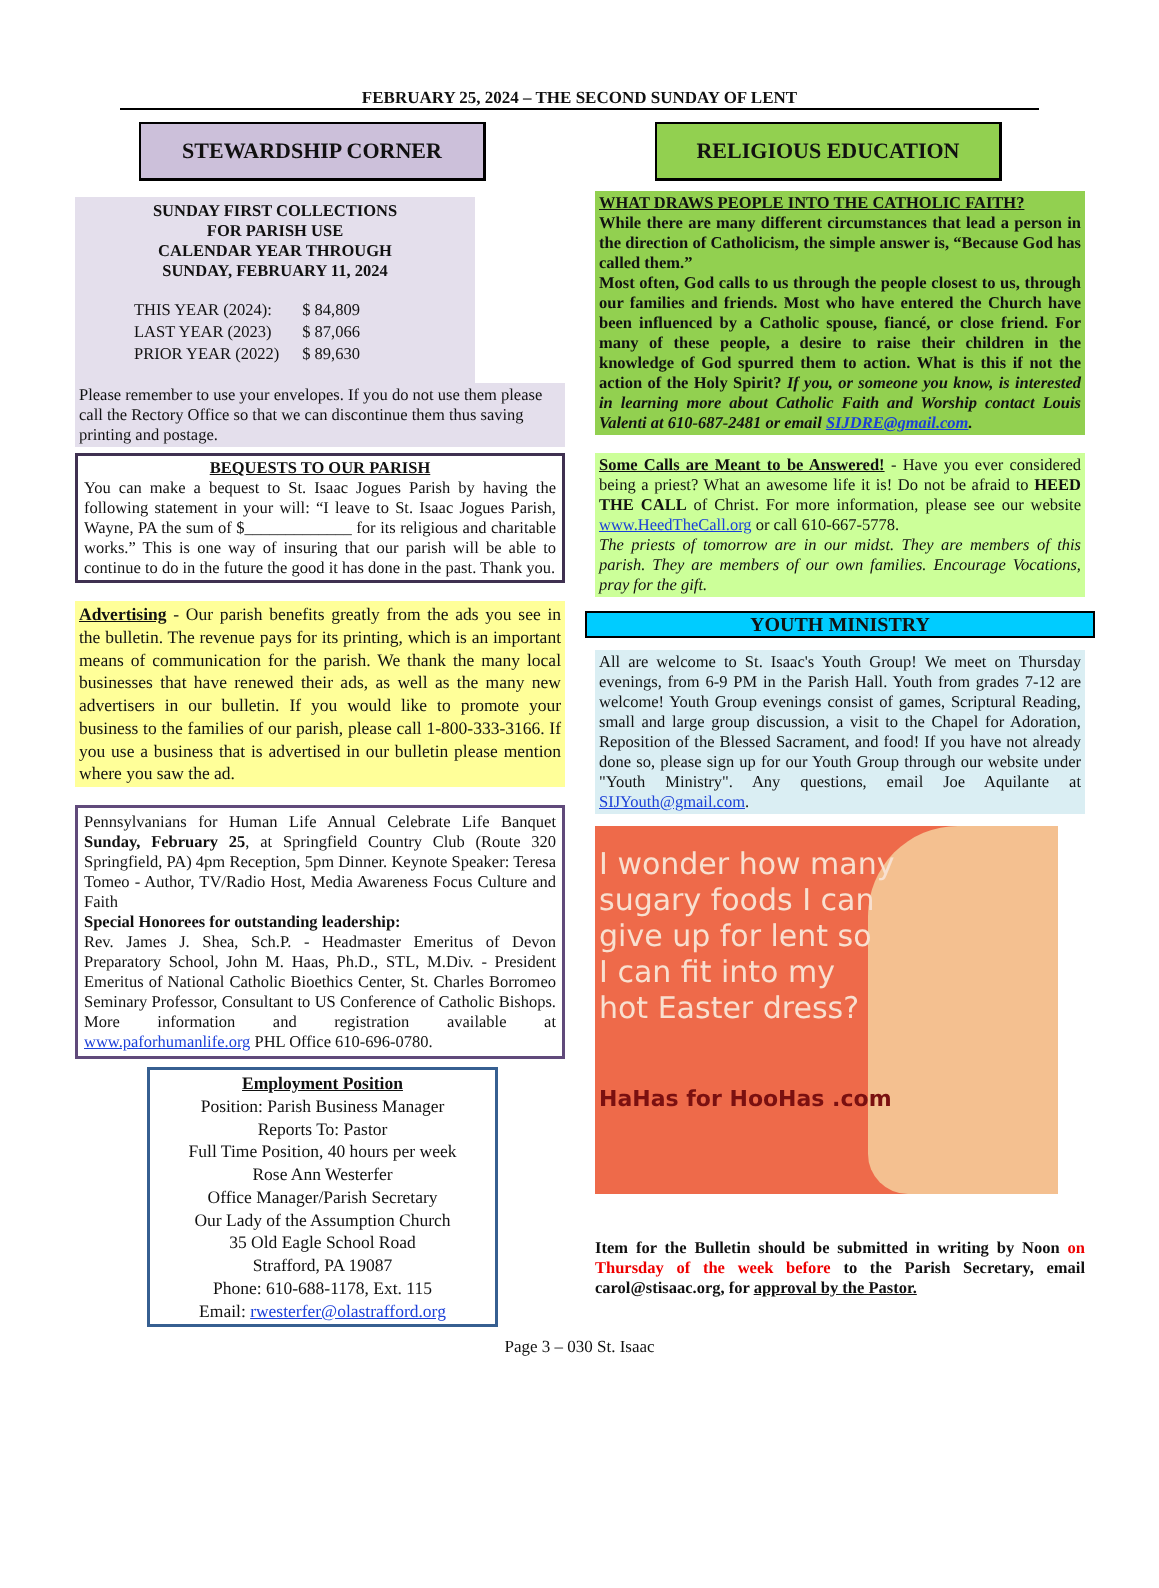FEBRUARY 25, 2024 – THE SECOND SUNDAY OF LENT
STEWARDSHIP CORNER
SUNDAY FIRST COLLECTIONS
FOR PARISH USE
CALENDAR YEAR THROUGH
SUNDAY, FEBRUARY 11, 2024
| THIS YEAR (2024): | $ 84,809 |
| LAST YEAR (2023) | $ 87,066 |
| PRIOR YEAR (2022) | $ 89,630 |
Please remember to use your envelopes. If you do not use them please call the Rectory Office so that we can discontinue them thus saving printing and postage.
BEQUESTS TO OUR PARISH
You can make a bequest to St. Isaac Jogues Parish by having the following statement in your will: “I leave to St. Isaac Jogues Parish, Wayne, PA the sum of $_____________ for its religious and charitable works.” This is one way of insuring that our parish will be able to continue to do in the future the good it has done in the past. Thank you.
Advertising - Our parish benefits greatly from the ads you see in the bulletin. The revenue pays for its printing, which is an important means of communication for the parish. We thank the many local businesses that have renewed their ads, as well as the many new advertisers in our bulletin. If you would like to promote your business to the families of our parish, please call 1-800-333-3166. If you use a business that is advertised in our bulletin please mention where you saw the ad.
Pennsylvanians for Human Life Annual Celebrate Life Banquet Sunday, February 25, at Springfield Country Club (Route 320 Springfield, PA) 4pm Reception, 5pm Dinner. Keynote Speaker: Teresa Tomeo - Author, TV/Radio Host, Media Awareness Focus Culture and Faith
Special Honorees for outstanding leadership:
Rev. James J. Shea, Sch.P. - Headmaster Emeritus of Devon Preparatory School, John M. Haas, Ph.D., STL, M.Div. - President Emeritus of National Catholic Bioethics Center, St. Charles Borromeo Seminary Professor, Consultant to US Conference of Catholic Bishops. More information and registration available at www.paforhumanlife.org PHL Office 610-696-0780.
Employment Position
Position: Parish Business Manager
Reports To: Pastor
Full Time Position, 40 hours per week
Rose Ann Westerfer
Office Manager/Parish Secretary
Our Lady of the Assumption Church
35 Old Eagle School Road
Strafford, PA 19087
Phone: 610-688-1178, Ext. 115
Email: rwesterfer@olastrafford.org
RELIGIOUS EDUCATION
WHAT DRAWS PEOPLE INTO THE CATHOLIC FAITH?
While there are many different circumstances that lead a person in the direction of Catholicism, the simple answer is, “Because God has called them.”
Most often, God calls to us through the people closest to us, through our families and friends. Most who have entered the Church have been influenced by a Catholic spouse, fiancé, or close friend. For many of these people, a desire to raise their children in the knowledge of God spurred them to action. What is this if not the action of the Holy Spirit? If you, or someone you know, is interested in learning more about Catholic Faith and Worship contact Louis Valenti at 610-687-2481 or email SIJDRE@gmail.com.
Some Calls are Meant to be Answered! - Have you ever considered being a priest? What an awesome life it is! Do not be afraid to HEED THE CALL of Christ. For more information, please see our website www.HeedTheCall.org or call 610-667-5778.
The priests of tomorrow are in our midst. They are members of this parish. They are members of our own families. Encourage Vocations, pray for the gift.
YOUTH MINISTRY
All are welcome to St. Isaac's Youth Group! We meet on Thursday evenings, from 6-9 PM in the Parish Hall. Youth from grades 7-12 are welcome! Youth Group evenings consist of games, Scriptural Reading, small and large group discussion, a visit to the Chapel for Adoration, Reposition of the Blessed Sacrament, and food! If you have not already done so, please sign up for our Youth Group through our website under "Youth Ministry". Any questions, email Joe Aquilante at SIJYouth@gmail.com.
I wonder how many
sugary foods I can
give up for lent so
I can fit into my
hot Easter dress?
HaHas for HooHas .com
Item for the Bulletin should be submitted in writing by Noon on Thursday of the week before to the Parish Secretary, email carol@stisaac.org, for approval by the Pastor.
Page 3 – 030 St. Isaac